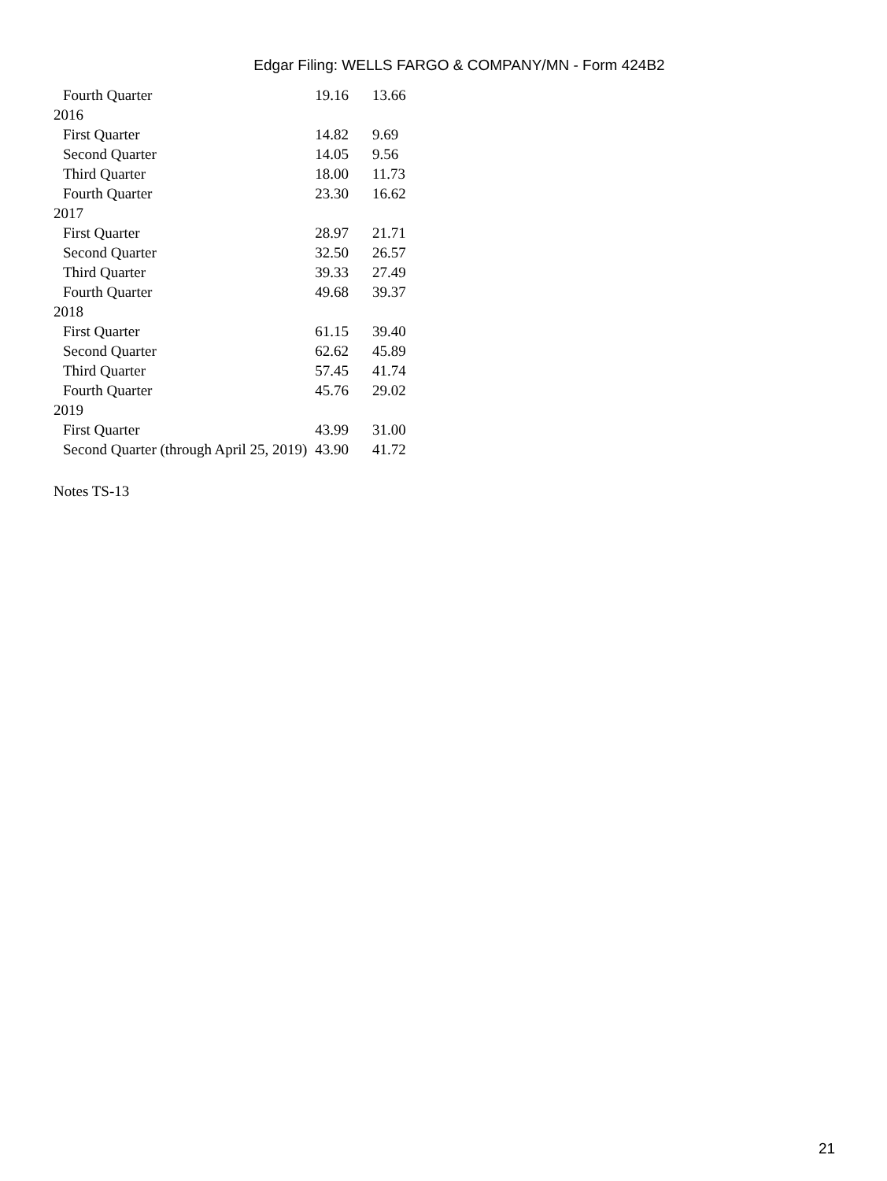Edgar Filing: WELLS FARGO & COMPANY/MN - Form 424B2
| Fourth Quarter | 19.16 | 13.66 |
| 2016 | | |
| First Quarter | 14.82 | 9.69 |
| Second Quarter | 14.05 | 9.56 |
| Third Quarter | 18.00 | 11.73 |
| Fourth Quarter | 23.30 | 16.62 |
| 2017 | | |
| First Quarter | 28.97 | 21.71 |
| Second Quarter | 32.50 | 26.57 |
| Third Quarter | 39.33 | 27.49 |
| Fourth Quarter | 49.68 | 39.37 |
| 2018 | | |
| First Quarter | 61.15 | 39.40 |
| Second Quarter | 62.62 | 45.89 |
| Third Quarter | 57.45 | 41.74 |
| Fourth Quarter | 45.76 | 29.02 |
| 2019 | | |
| First Quarter | 43.99 | 31.00 |
| Second Quarter (through April 25, 2019) | 43.90 | 41.72 |
Notes TS-13
21